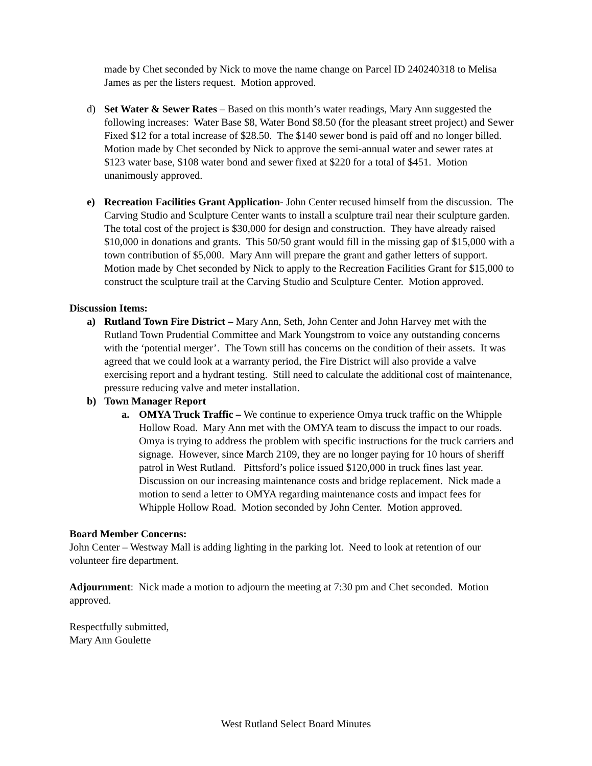made by Chet seconded by Nick to move the name change on Parcel ID 240240318 to Melisa James as per the listers request. Motion approved.
d) Set Water & Sewer Rates – Based on this month’s water readings, Mary Ann suggested the following increases: Water Base $8, Water Bond $8.50 (for the pleasant street project) and Sewer Fixed $12 for a total increase of $28.50. The $140 sewer bond is paid off and no longer billed. Motion made by Chet seconded by Nick to approve the semi-annual water and sewer rates at $123 water base, $108 water bond and sewer fixed at $220 for a total of $451. Motion unanimously approved.
e) Recreation Facilities Grant Application- John Center recused himself from the discussion. The Carving Studio and Sculpture Center wants to install a sculpture trail near their sculpture garden. The total cost of the project is $30,000 for design and construction. They have already raised $10,000 in donations and grants. This 50/50 grant would fill in the missing gap of $15,000 with a town contribution of $5,000. Mary Ann will prepare the grant and gather letters of support. Motion made by Chet seconded by Nick to apply to the Recreation Facilities Grant for $15,000 to construct the sculpture trail at the Carving Studio and Sculpture Center. Motion approved.
Discussion Items:
a) Rutland Town Fire District – Mary Ann, Seth, John Center and John Harvey met with the Rutland Town Prudential Committee and Mark Youngstrom to voice any outstanding concerns with the ‘potential merger’. The Town still has concerns on the condition of their assets. It was agreed that we could look at a warranty period, the Fire District will also provide a valve exercising report and a hydrant testing. Still need to calculate the additional cost of maintenance, pressure reducing valve and meter installation.
b) Town Manager Report
a. OMYA Truck Traffic – We continue to experience Omya truck traffic on the Whipple Hollow Road. Mary Ann met with the OMYA team to discuss the impact to our roads. Omya is trying to address the problem with specific instructions for the truck carriers and signage. However, since March 2109, they are no longer paying for 10 hours of sheriff patrol in West Rutland. Pittsford’s police issued $120,000 in truck fines last year. Discussion on our increasing maintenance costs and bridge replacement. Nick made a motion to send a letter to OMYA regarding maintenance costs and impact fees for Whipple Hollow Road. Motion seconded by John Center. Motion approved.
Board Member Concerns:
John Center – Westway Mall is adding lighting in the parking lot. Need to look at retention of our volunteer fire department.
Adjournment: Nick made a motion to adjourn the meeting at 7:30 pm and Chet seconded. Motion approved.
Respectfully submitted,
Mary Ann Goulette
West Rutland Select Board Minutes